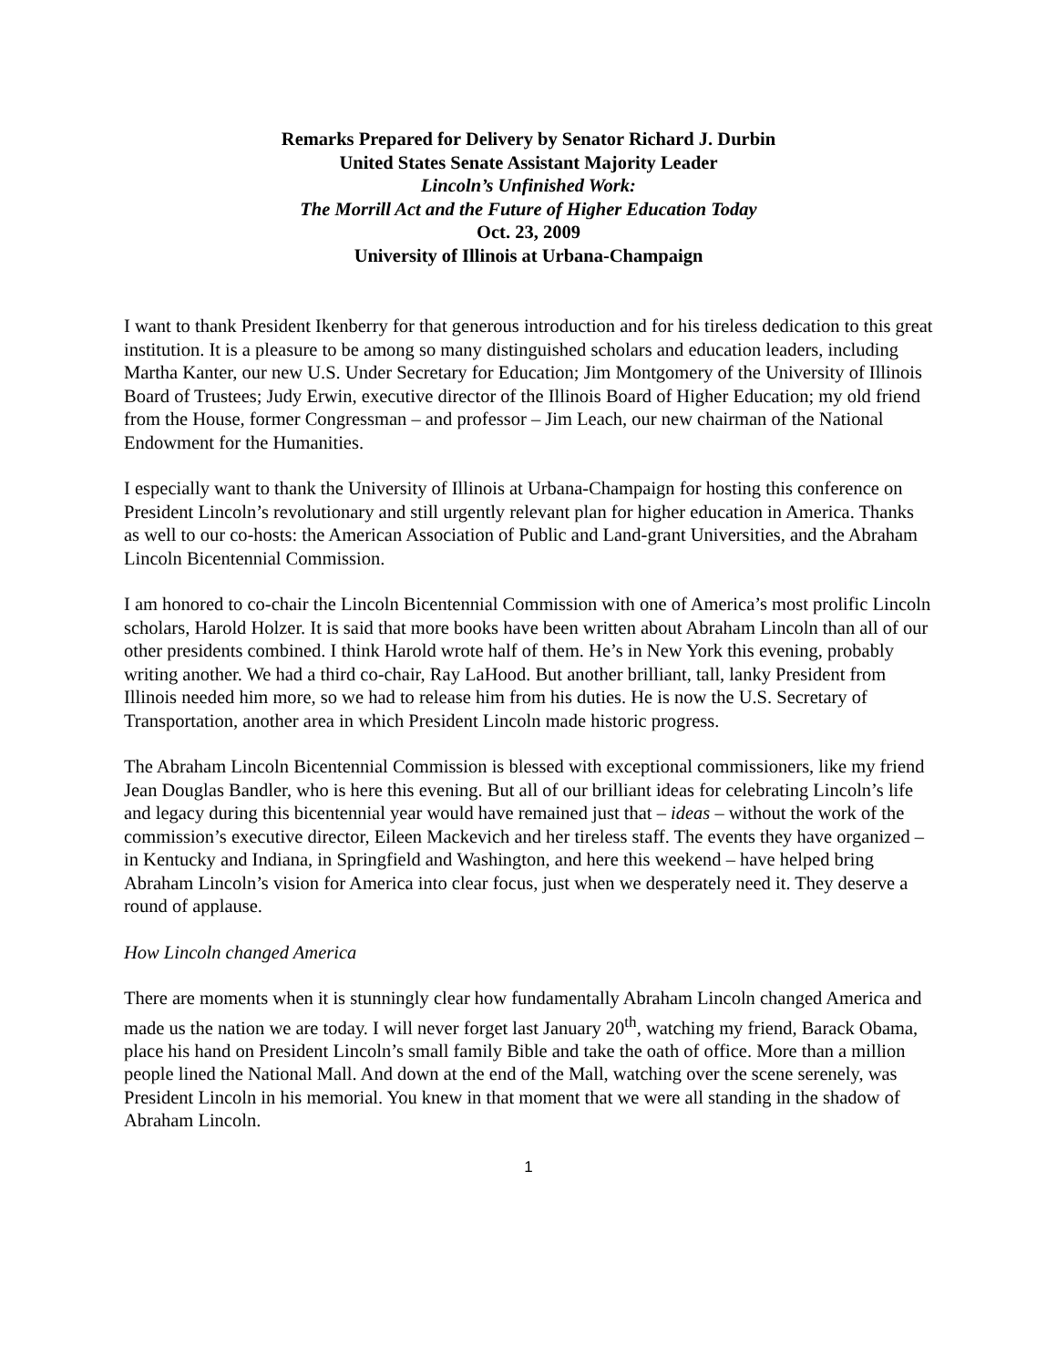Remarks Prepared for Delivery by Senator Richard J. Durbin
United States Senate Assistant Majority Leader
Lincoln’s Unfinished Work:
The Morrill Act and the Future of Higher Education Today
Oct. 23, 2009
University of Illinois at Urbana-Champaign
I want to thank President Ikenberry for that generous introduction and for his tireless dedication to this great institution. It is a pleasure to be among so many distinguished scholars and education leaders, including Martha Kanter, our new U.S. Under Secretary for Education; Jim Montgomery of the University of Illinois Board of Trustees; Judy Erwin, executive director of the Illinois Board of Higher Education; my old friend from the House, former Congressman – and professor – Jim Leach, our new chairman of the National Endowment for the Humanities.
I especially want to thank the University of Illinois at Urbana-Champaign for hosting this conference on President Lincoln’s revolutionary and still urgently relevant plan for higher education in America. Thanks as well to our co-hosts: the American Association of Public and Land-grant Universities, and the Abraham Lincoln Bicentennial Commission.
I am honored to co-chair the Lincoln Bicentennial Commission with one of America’s most prolific Lincoln scholars, Harold Holzer. It is said that more books have been written about Abraham Lincoln than all of our other presidents combined. I think Harold wrote half of them. He’s in New York this evening, probably writing another. We had a third co-chair, Ray LaHood. But another brilliant, tall, lanky President from Illinois needed him more, so we had to release him from his duties. He is now the U.S. Secretary of Transportation, another area in which President Lincoln made historic progress.
The Abraham Lincoln Bicentennial Commission is blessed with exceptional commissioners, like my friend Jean Douglas Bandler, who is here this evening. But all of our brilliant ideas for celebrating Lincoln’s life and legacy during this bicentennial year would have remained just that – ideas – without the work of the commission’s executive director, Eileen Mackevich and her tireless staff. The events they have organized – in Kentucky and Indiana, in Springfield and Washington, and here this weekend – have helped bring Abraham Lincoln’s vision for America into clear focus, just when we desperately need it. They deserve a round of applause.
How Lincoln changed America
There are moments when it is stunningly clear how fundamentally Abraham Lincoln changed America and made us the nation we are today. I will never forget last January 20<sup>th</sup>, watching my friend, Barack Obama, place his hand on President Lincoln’s small family Bible and take the oath of office. More than a million people lined the National Mall. And down at the end of the Mall, watching over the scene serenely, was President Lincoln in his memorial. You knew in that moment that we were all standing in the shadow of Abraham Lincoln.
1